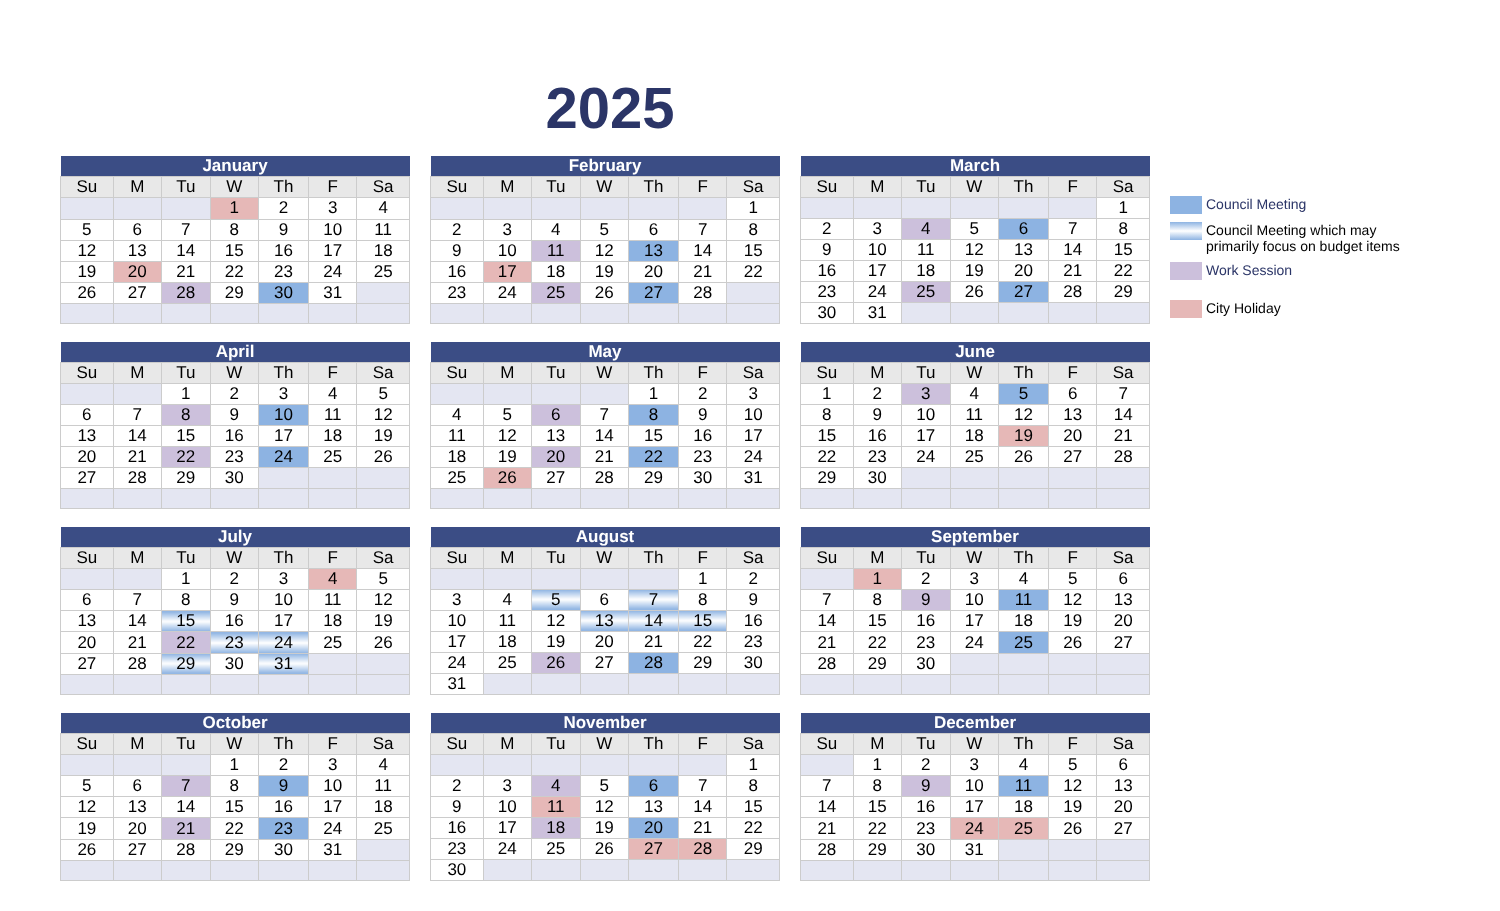2025
| January | | | | | | |
| --- | --- | --- | --- | --- | --- | --- |
| Su | M | Tu | W | Th | F | Sa |
| | | | 1 | 2 | 3 | 4 |
| 5 | 6 | 7 | 8 | 9 | 10 | 11 |
| 12 | 13 | 14 | 15 | 16 | 17 | 18 |
| 19 | 20 | 21 | 22 | 23 | 24 | 25 |
| 26 | 27 | 28 | 29 | 30 | 31 | |
| February | | | | | | |
| --- | --- | --- | --- | --- | --- | --- |
| Su | M | Tu | W | Th | F | Sa |
| | | | | | | 1 |
| 2 | 3 | 4 | 5 | 6 | 7 | 8 |
| 9 | 10 | 11 | 12 | 13 | 14 | 15 |
| 16 | 17 | 18 | 19 | 20 | 21 | 22 |
| 23 | 24 | 25 | 26 | 27 | 28 | |
| March | | | | | | |
| --- | --- | --- | --- | --- | --- | --- |
| Su | M | Tu | W | Th | F | Sa |
| | | | | | | 1 |
| 2 | 3 | 4 | 5 | 6 | 7 | 8 |
| 9 | 10 | 11 | 12 | 13 | 14 | 15 |
| 16 | 17 | 18 | 19 | 20 | 21 | 22 |
| 23 | 24 | 25 | 26 | 27 | 28 | 29 |
| 30 | 31 | | | | | |
| April | | | | | | |
| --- | --- | --- | --- | --- | --- | --- |
| Su | M | Tu | W | Th | F | Sa |
| | | 1 | 2 | 3 | 4 | 5 |
| 6 | 7 | 8 | 9 | 10 | 11 | 12 |
| 13 | 14 | 15 | 16 | 17 | 18 | 19 |
| 20 | 21 | 22 | 23 | 24 | 25 | 26 |
| 27 | 28 | 29 | 30 | | | |
| May | | | | | | |
| --- | --- | --- | --- | --- | --- | --- |
| Su | M | Tu | W | Th | F | Sa |
| | | | | 1 | 2 | 3 |
| 4 | 5 | 6 | 7 | 8 | 9 | 10 |
| 11 | 12 | 13 | 14 | 15 | 16 | 17 |
| 18 | 19 | 20 | 21 | 22 | 23 | 24 |
| 25 | 26 | 27 | 28 | 29 | 30 | 31 |
| June | | | | | | |
| --- | --- | --- | --- | --- | --- | --- |
| Su | M | Tu | W | Th | F | Sa |
| 1 | 2 | 3 | 4 | 5 | 6 | 7 |
| 8 | 9 | 10 | 11 | 12 | 13 | 14 |
| 15 | 16 | 17 | 18 | 19 | 20 | 21 |
| 22 | 23 | 24 | 25 | 26 | 27 | 28 |
| 29 | 30 | | | | | |
| July | | | | | | |
| --- | --- | --- | --- | --- | --- | --- |
| Su | M | Tu | W | Th | F | Sa |
| | | 1 | 2 | 3 | 4 | 5 |
| 6 | 7 | 8 | 9 | 10 | 11 | 12 |
| 13 | 14 | 15 | 16 | 17 | 18 | 19 |
| 20 | 21 | 22 | 23 | 24 | 25 | 26 |
| 27 | 28 | 29 | 30 | 31 | | |
| August | | | | | | |
| --- | --- | --- | --- | --- | --- | --- |
| Su | M | Tu | W | Th | F | Sa |
| | | | | | 1 | 2 |
| 3 | 4 | 5 | 6 | 7 | 8 | 9 |
| 10 | 11 | 12 | 13 | 14 | 15 | 16 |
| 17 | 18 | 19 | 20 | 21 | 22 | 23 |
| 24 | 25 | 26 | 27 | 28 | 29 | 30 |
| 31 | | | | | | |
| September | | | | | | |
| --- | --- | --- | --- | --- | --- | --- |
| Su | M | Tu | W | Th | F | Sa |
| | 1 | 2 | 3 | 4 | 5 | 6 |
| 7 | 8 | 9 | 10 | 11 | 12 | 13 |
| 14 | 15 | 16 | 17 | 18 | 19 | 20 |
| 21 | 22 | 23 | 24 | 25 | 26 | 27 |
| 28 | 29 | 30 | | | | |
| October | | | | | | |
| --- | --- | --- | --- | --- | --- | --- |
| Su | M | Tu | W | Th | F | Sa |
| | | | 1 | 2 | 3 | 4 |
| 5 | 6 | 7 | 8 | 9 | 10 | 11 |
| 12 | 13 | 14 | 15 | 16 | 17 | 18 |
| 19 | 20 | 21 | 22 | 23 | 24 | 25 |
| 26 | 27 | 28 | 29 | 30 | 31 | |
| November | | | | | | |
| --- | --- | --- | --- | --- | --- | --- |
| Su | M | Tu | W | Th | F | Sa |
| | | | | | | 1 |
| 2 | 3 | 4 | 5 | 6 | 7 | 8 |
| 9 | 10 | 11 | 12 | 13 | 14 | 15 |
| 16 | 17 | 18 | 19 | 20 | 21 | 22 |
| 23 | 24 | 25 | 26 | 27 | 28 | 29 |
| 30 | | | | | | |
| December | | | | | | |
| --- | --- | --- | --- | --- | --- | --- |
| Su | M | Tu | W | Th | F | Sa |
| | 1 | 2 | 3 | 4 | 5 | 6 |
| 7 | 8 | 9 | 10 | 11 | 12 | 13 |
| 14 | 15 | 16 | 17 | 18 | 19 | 20 |
| 21 | 22 | 23 | 24 | 25 | 26 | 27 |
| 28 | 29 | 30 | 31 | | | |
Council Meeting
Council Meeting which may primarily focus on budget items
Work Session
City Holiday